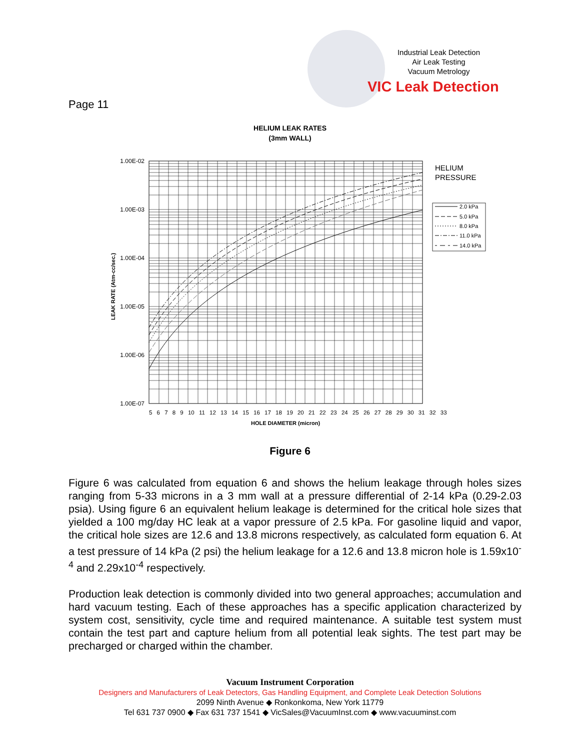Industrial Leak Detection
Air Leak Testing
Vacuum Metrology
VIC Leak Detection
Page 11
HELIUM LEAK RATES
(3mm WALL)
1.00E-02
1.00E-03
1.00E-04
1.00E-05
1.00E-06
1.00E-07
5 6 7 8 9 10 11 12 13 14 15 16 17 18 19 20 21 22 23 24 25 26 27 28 29 30 31 32 33
HOLE DIAMETER (micron)
LEAK RATE (Atm-cc/sec.)
HELIUM
PRESSURE
2.0 kPa
5.0 kPa
8.0 kPa
11.0 kPa
14.0 kPa
Figure 6
Figure 6 was calculated from equation 6 and shows the helium leakage through holes sizes ranging from 5-33 microns in a 3 mm wall at a pressure differential of 2-14 kPa (0.29-2.03 psia). Using figure 6 an equivalent helium leakage is determined for the critical hole sizes that yielded a 100 mg/day HC leak at a vapor pressure of 2.5 kPa. For gasoline liquid and vapor, the critical hole sizes are 12.6 and 13.8 microns respectively, as calculated form equation 6. At a test pressure of 14 kPa (2 psi) the helium leakage for a 12.6 and 13.8 micron hole is 1.59x10<sup>-4</sup> and 2.29x10<sup>-4</sup> respectively.
Production leak detection is commonly divided into two general approaches; accumulation and hard vacuum testing. Each of these approaches has a specific application characterized by system cost, sensitivity, cycle time and required maintenance. A suitable test system must contain the test part and capture helium from all potential leak sights. The test part may be precharged or charged within the chamber.
Vacuum Instrument Corporation
Designers and Manufacturers of Leak Detectors, Gas Handling Equipment, and Complete Leak Detection Solutions
2099 Ninth Avenue ◆ Ronkonkoma, New York 11779
Tel 631 737 0900 ◆ Fax 631 737 1541 ◆ VicSales@VacuumInst.com ◆ www.vacuuminst.com